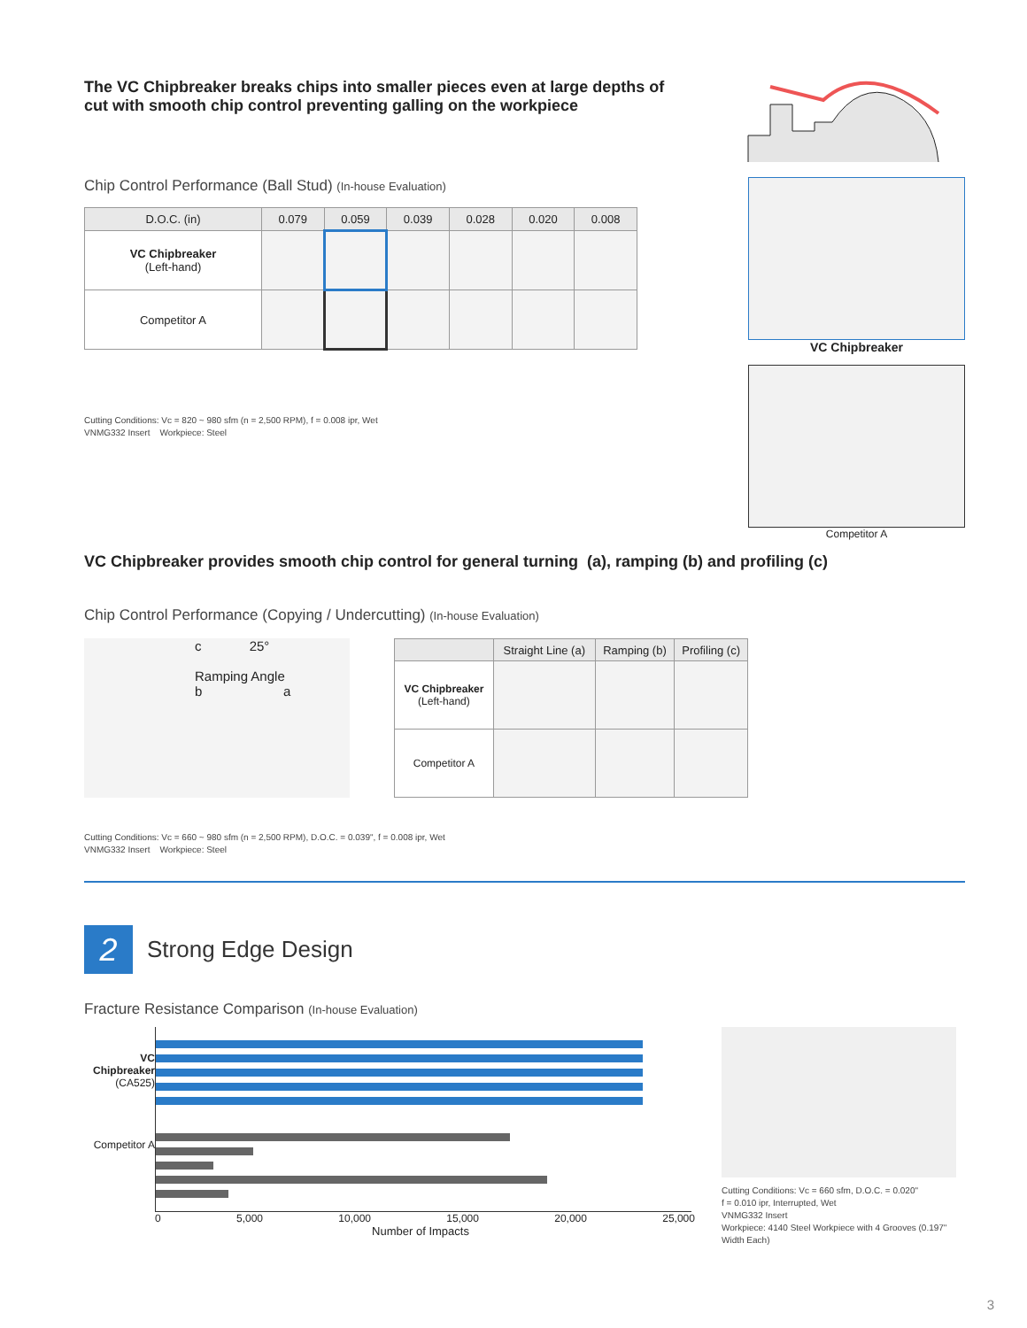The VC Chipbreaker breaks chips into smaller pieces even at large depths of
cut with smooth chip control preventing galling on the workpiece
Chip Control Performance (Ball Stud) (In-house Evaluation)
| D.O.C. (in) | 0.079 | 0.059 | 0.039 | 0.028 | 0.020 | 0.008 |
| --- | --- | --- | --- | --- | --- | --- |
| VC Chipbreaker (Left-hand) | | | | | | |
| Competitor A | | | | | | |
Cutting Conditions: Vc = 820 ~ 980 sfm (n = 2,500 RPM), f = 0.008 ipr, Wet
VNMG332 Insert Workpiece: Steel
VC Chipbreaker
Competitor A
VC Chipbreaker provides smooth chip control for general turning (a), ramping (b) and profiling (c)
Chip Control Performance (Copying / Undercutting) (In-house Evaluation)
c 25°
Ramping Angle
b a
| | Straight Line (a) | Ramping (b) | Profiling (c) |
| --- | --- | --- | --- |
| VC Chipbreaker (Left-hand) | | | |
| Competitor A | | | |
Cutting Conditions: Vc = 660 ~ 980 sfm (n = 2,500 RPM), D.O.C. = 0.039", f = 0.008 ipr, Wet
VNMG332 Insert Workpiece: Steel
2
Strong Edge Design
Fracture Resistance Comparison (In-house Evaluation)
VC Chipbreaker
(CA525)
Competitor A
0 5,000 10,000 15,000 20,000 25,000
Number of Impacts
Cutting Conditions: Vc = 660 sfm, D.O.C. = 0.020"
f = 0.010 ipr, Interrupted, Wet
VNMG332 Insert
Workpiece: 4140 Steel Workpiece with 4 Grooves (0.197" Width Each)
3